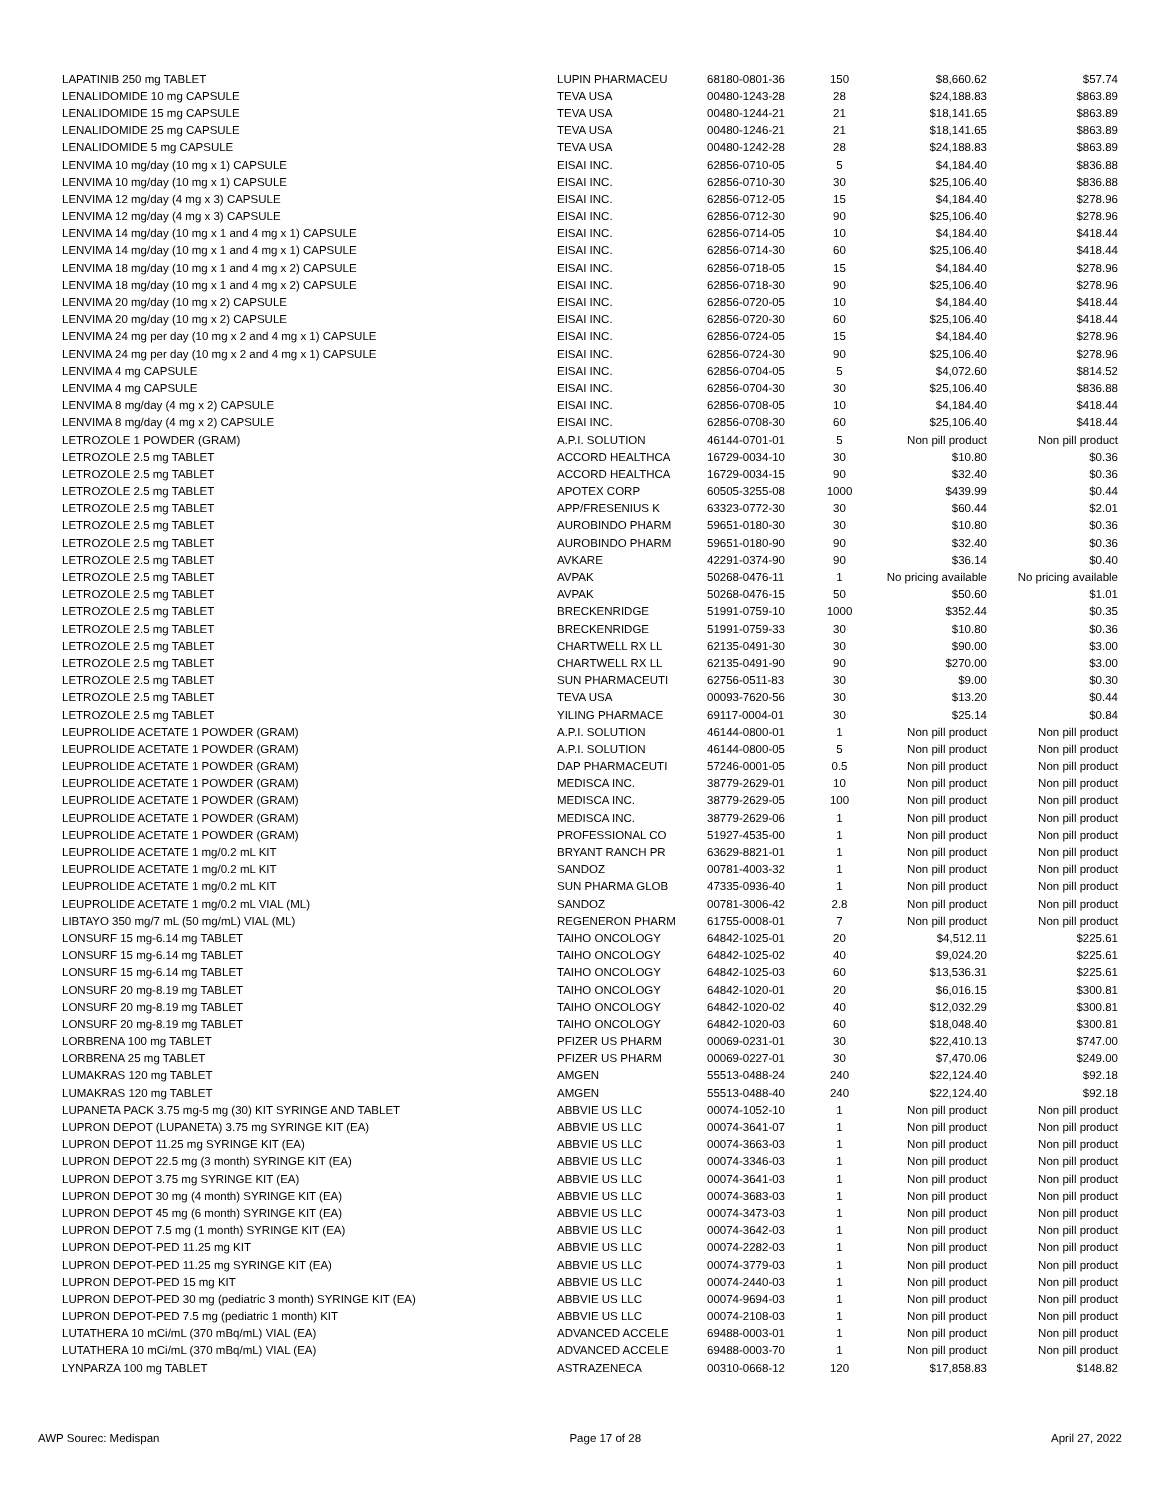| LAPATINIB 250 mg TABLET | LUPIN PHARMACEU | 68180-0801-36 | 150 | $8,660.62 | $57.74 |
| LENALIDOMIDE 10 mg CAPSULE | TEVA USA | 00480-1243-28 | 28 | $24,188.83 | $863.89 |
| LENALIDOMIDE 15 mg CAPSULE | TEVA USA | 00480-1244-21 | 21 | $18,141.65 | $863.89 |
| LENALIDOMIDE 25 mg CAPSULE | TEVA USA | 00480-1246-21 | 21 | $18,141.65 | $863.89 |
| LENALIDOMIDE 5 mg CAPSULE | TEVA USA | 00480-1242-28 | 28 | $24,188.83 | $863.89 |
| LENVIMA 10 mg/day (10 mg x 1) CAPSULE | EISAI INC. | 62856-0710-05 | 5 | $4,184.40 | $836.88 |
| LENVIMA 10 mg/day (10 mg x 1) CAPSULE | EISAI INC. | 62856-0710-30 | 30 | $25,106.40 | $836.88 |
| LENVIMA 12 mg/day (4 mg x 3) CAPSULE | EISAI INC. | 62856-0712-05 | 15 | $4,184.40 | $278.96 |
| LENVIMA 12 mg/day (4 mg x 3) CAPSULE | EISAI INC. | 62856-0712-30 | 90 | $25,106.40 | $278.96 |
| LENVIMA 14 mg/day (10 mg x 1 and 4 mg x 1) CAPSULE | EISAI INC. | 62856-0714-05 | 10 | $4,184.40 | $418.44 |
| LENVIMA 14 mg/day (10 mg x 1 and 4 mg x 1) CAPSULE | EISAI INC. | 62856-0714-30 | 60 | $25,106.40 | $418.44 |
| LENVIMA 18 mg/day (10 mg x 1 and 4 mg x 2) CAPSULE | EISAI INC. | 62856-0718-05 | 15 | $4,184.40 | $278.96 |
| LENVIMA 18 mg/day (10 mg x 1 and 4 mg x 2) CAPSULE | EISAI INC. | 62856-0718-30 | 90 | $25,106.40 | $278.96 |
| LENVIMA 20 mg/day (10 mg x 2) CAPSULE | EISAI INC. | 62856-0720-05 | 10 | $4,184.40 | $418.44 |
| LENVIMA 20 mg/day (10 mg x 2) CAPSULE | EISAI INC. | 62856-0720-30 | 60 | $25,106.40 | $418.44 |
| LENVIMA 24 mg per day (10 mg x 2 and 4 mg x 1) CAPSULE | EISAI INC. | 62856-0724-05 | 15 | $4,184.40 | $278.96 |
| LENVIMA 24 mg per day (10 mg x 2 and 4 mg x 1) CAPSULE | EISAI INC. | 62856-0724-30 | 90 | $25,106.40 | $278.96 |
| LENVIMA 4 mg CAPSULE | EISAI INC. | 62856-0704-05 | 5 | $4,072.60 | $814.52 |
| LENVIMA 4 mg CAPSULE | EISAI INC. | 62856-0704-30 | 30 | $25,106.40 | $836.88 |
| LENVIMA 8 mg/day (4 mg x 2) CAPSULE | EISAI INC. | 62856-0708-05 | 10 | $4,184.40 | $418.44 |
| LENVIMA 8 mg/day (4 mg x 2) CAPSULE | EISAI INC. | 62856-0708-30 | 60 | $25,106.40 | $418.44 |
| LETROZOLE 1 POWDER (GRAM) | A.P.I. SOLUTION | 46144-0701-01 | 5 | Non pill product | Non pill product |
| LETROZOLE 2.5 mg TABLET | ACCORD HEALTHCA | 16729-0034-10 | 30 | $10.80 | $0.36 |
| LETROZOLE 2.5 mg TABLET | ACCORD HEALTHCA | 16729-0034-15 | 90 | $32.40 | $0.36 |
| LETROZOLE 2.5 mg TABLET | APOTEX CORP | 60505-3255-08 | 1000 | $439.99 | $0.44 |
| LETROZOLE 2.5 mg TABLET | APP/FRESENIUS K | 63323-0772-30 | 30 | $60.44 | $2.01 |
| LETROZOLE 2.5 mg TABLET | AUROBINDO PHARM | 59651-0180-30 | 30 | $10.80 | $0.36 |
| LETROZOLE 2.5 mg TABLET | AUROBINDO PHARM | 59651-0180-90 | 90 | $32.40 | $0.36 |
| LETROZOLE 2.5 mg TABLET | AVKARE | 42291-0374-90 | 90 | $36.14 | $0.40 |
| LETROZOLE 2.5 mg TABLET | AVPAK | 50268-0476-11 | 1 | No pricing available | No pricing available |
| LETROZOLE 2.5 mg TABLET | AVPAK | 50268-0476-15 | 50 | $50.60 | $1.01 |
| LETROZOLE 2.5 mg TABLET | BRECKENRIDGE | 51991-0759-10 | 1000 | $352.44 | $0.35 |
| LETROZOLE 2.5 mg TABLET | BRECKENRIDGE | 51991-0759-33 | 30 | $10.80 | $0.36 |
| LETROZOLE 2.5 mg TABLET | CHARTWELL RX LL | 62135-0491-30 | 30 | $90.00 | $3.00 |
| LETROZOLE 2.5 mg TABLET | CHARTWELL RX LL | 62135-0491-90 | 90 | $270.00 | $3.00 |
| LETROZOLE 2.5 mg TABLET | SUN PHARMACEUTI | 62756-0511-83 | 30 | $9.00 | $0.30 |
| LETROZOLE 2.5 mg TABLET | TEVA USA | 00093-7620-56 | 30 | $13.20 | $0.44 |
| LETROZOLE 2.5 mg TABLET | YILING PHARMACE | 69117-0004-01 | 30 | $25.14 | $0.84 |
| LEUPROLIDE ACETATE 1 POWDER (GRAM) | A.P.I. SOLUTION | 46144-0800-01 | 1 | Non pill product | Non pill product |
| LEUPROLIDE ACETATE 1 POWDER (GRAM) | A.P.I. SOLUTION | 46144-0800-05 | 5 | Non pill product | Non pill product |
| LEUPROLIDE ACETATE 1 POWDER (GRAM) | DAP PHARMACEUTI | 57246-0001-05 | 0.5 | Non pill product | Non pill product |
| LEUPROLIDE ACETATE 1 POWDER (GRAM) | MEDISCA INC. | 38779-2629-01 | 10 | Non pill product | Non pill product |
| LEUPROLIDE ACETATE 1 POWDER (GRAM) | MEDISCA INC. | 38779-2629-05 | 100 | Non pill product | Non pill product |
| LEUPROLIDE ACETATE 1 POWDER (GRAM) | MEDISCA INC. | 38779-2629-06 | 1 | Non pill product | Non pill product |
| LEUPROLIDE ACETATE 1 POWDER (GRAM) | PROFESSIONAL CO | 51927-4535-00 | 1 | Non pill product | Non pill product |
| LEUPROLIDE ACETATE 1 mg/0.2 mL KIT | BRYANT RANCH PR | 63629-8821-01 | 1 | Non pill product | Non pill product |
| LEUPROLIDE ACETATE 1 mg/0.2 mL KIT | SANDOZ | 00781-4003-32 | 1 | Non pill product | Non pill product |
| LEUPROLIDE ACETATE 1 mg/0.2 mL KIT | SUN PHARMA GLOB | 47335-0936-40 | 1 | Non pill product | Non pill product |
| LEUPROLIDE ACETATE 1 mg/0.2 mL VIAL (ML) | SANDOZ | 00781-3006-42 | 2.8 | Non pill product | Non pill product |
| LIBTAYO 350 mg/7 mL (50 mg/mL) VIAL (ML) | REGENERON PHARM | 61755-0008-01 | 7 | Non pill product | Non pill product |
| LONSURF 15 mg-6.14 mg TABLET | TAIHO ONCOLOGY | 64842-1025-01 | 20 | $4,512.11 | $225.61 |
| LONSURF 15 mg-6.14 mg TABLET | TAIHO ONCOLOGY | 64842-1025-02 | 40 | $9,024.20 | $225.61 |
| LONSURF 15 mg-6.14 mg TABLET | TAIHO ONCOLOGY | 64842-1025-03 | 60 | $13,536.31 | $225.61 |
| LONSURF 20 mg-8.19 mg TABLET | TAIHO ONCOLOGY | 64842-1020-01 | 20 | $6,016.15 | $300.81 |
| LONSURF 20 mg-8.19 mg TABLET | TAIHO ONCOLOGY | 64842-1020-02 | 40 | $12,032.29 | $300.81 |
| LONSURF 20 mg-8.19 mg TABLET | TAIHO ONCOLOGY | 64842-1020-03 | 60 | $18,048.40 | $300.81 |
| LORBRENA 100 mg TABLET | PFIZER US PHARM | 00069-0231-01 | 30 | $22,410.13 | $747.00 |
| LORBRENA 25 mg TABLET | PFIZER US PHARM | 00069-0227-01 | 30 | $7,470.06 | $249.00 |
| LUMAKRAS 120 mg TABLET | AMGEN | 55513-0488-24 | 240 | $22,124.40 | $92.18 |
| LUMAKRAS 120 mg TABLET | AMGEN | 55513-0488-40 | 240 | $22,124.40 | $92.18 |
| LUPANETA PACK 3.75 mg-5 mg (30) KIT SYRINGE AND TABLET | ABBVIE US LLC | 00074-1052-10 | 1 | Non pill product | Non pill product |
| LUPRON DEPOT (LUPANETA) 3.75 mg SYRINGE KIT (EA) | ABBVIE US LLC | 00074-3641-07 | 1 | Non pill product | Non pill product |
| LUPRON DEPOT 11.25 mg SYRINGE KIT (EA) | ABBVIE US LLC | 00074-3663-03 | 1 | Non pill product | Non pill product |
| LUPRON DEPOT 22.5 mg (3 month) SYRINGE KIT (EA) | ABBVIE US LLC | 00074-3346-03 | 1 | Non pill product | Non pill product |
| LUPRON DEPOT 3.75 mg SYRINGE KIT (EA) | ABBVIE US LLC | 00074-3641-03 | 1 | Non pill product | Non pill product |
| LUPRON DEPOT 30 mg (4 month) SYRINGE KIT (EA) | ABBVIE US LLC | 00074-3683-03 | 1 | Non pill product | Non pill product |
| LUPRON DEPOT 45 mg (6 month) SYRINGE KIT (EA) | ABBVIE US LLC | 00074-3473-03 | 1 | Non pill product | Non pill product |
| LUPRON DEPOT 7.5 mg (1 month) SYRINGE KIT (EA) | ABBVIE US LLC | 00074-3642-03 | 1 | Non pill product | Non pill product |
| LUPRON DEPOT-PED 11.25 mg KIT | ABBVIE US LLC | 00074-2282-03 | 1 | Non pill product | Non pill product |
| LUPRON DEPOT-PED 11.25 mg SYRINGE KIT (EA) | ABBVIE US LLC | 00074-3779-03 | 1 | Non pill product | Non pill product |
| LUPRON DEPOT-PED 15 mg KIT | ABBVIE US LLC | 00074-2440-03 | 1 | Non pill product | Non pill product |
| LUPRON DEPOT-PED 30 mg (pediatric 3 month) SYRINGE KIT (EA) | ABBVIE US LLC | 00074-9694-03 | 1 | Non pill product | Non pill product |
| LUPRON DEPOT-PED 7.5 mg (pediatric 1 month) KIT | ABBVIE US LLC | 00074-2108-03 | 1 | Non pill product | Non pill product |
| LUTATHERA 10 mCi/mL (370 mBq/mL) VIAL (EA) | ADVANCED ACCELE | 69488-0003-01 | 1 | Non pill product | Non pill product |
| LUTATHERA 10 mCi/mL (370 mBq/mL) VIAL (EA) | ADVANCED ACCELE | 69488-0003-70 | 1 | Non pill product | Non pill product |
| LYNPARZA 100 mg TABLET | ASTRAZENECA | 00310-0668-12 | 120 | $17,858.83 | $148.82 |
AWP Sourec: Medispan Page 17 of 28 April 27, 2022